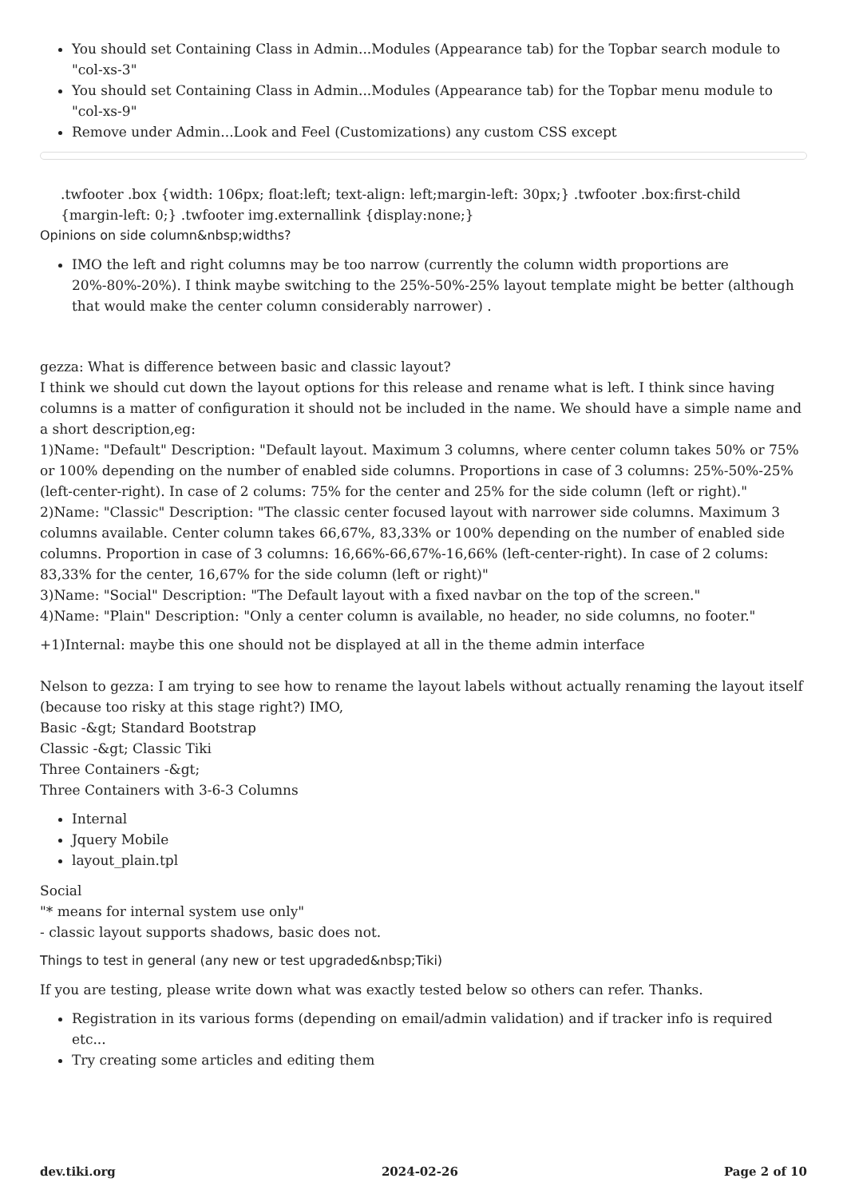You should set Containing Class in Admin...Modules (Appearance tab) for the Topbar search module to "col-xs-3"
You should set Containing Class in Admin...Modules (Appearance tab) for the Topbar menu module to "col-xs-9"
Remove under Admin...Look and Feel (Customizations) any custom CSS except
.twfooter .box {width: 106px; float:left; text-align: left;margin-left: 30px;} .twfooter .box:first-child {margin-left: 0;} .twfooter img.externallink {display:none;}
Opinions on side column&nbsp;widths?
IMO the left and right columns may be too narrow (currently the column width proportions are 20%-80%-20%). I think maybe switching to the 25%-50%-25% layout template might be better (although that would make the center column considerably narrower) .
gezza: What is difference between basic and classic layout?
I think we should cut down the layout options for this release and rename what is left. I think since having columns is a matter of configuration it should not be included in the name. We should have a simple name and a short description,eg:
1)Name: "Default" Description: "Default layout. Maximum 3 columns, where center column takes 50% or 75% or 100% depending on the number of enabled side columns. Proportions in case of 3 columns: 25%-50%-25% (left-center-right). In case of 2 colums: 75% for the center and 25% for the side column (left or right)."
2)Name: "Classic" Description: "The classic center focused layout with narrower side columns. Maximum 3 columns available. Center column takes 66,67%, 83,33% or 100% depending on the number of enabled side columns. Proportion in case of 3 columns: 16,66%-66,67%-16,66% (left-center-right). In case of 2 colums: 83,33% for the center, 16,67% for the side column (left or right)"
3)Name: "Social" Description: "The Default layout with a fixed navbar on the top of the screen."
4)Name: "Plain" Description: "Only a center column is available, no header, no side columns, no footer."
+1)Internal: maybe this one should not be displayed at all in the theme admin interface
Nelson to gezza: I am trying to see how to rename the layout labels without actually renaming the layout itself (because too risky at this stage right?) IMO,
Basic -&gt; Standard Bootstrap
Classic -&gt; Classic Tiki
Three Containers -&gt;
Three Containers with 3-6-3 Columns
Internal
Jquery Mobile
layout_plain.tpl
Social
"* means for internal system use only"
- classic layout supports shadows, basic does not.
Things to test in general (any new or test upgraded&nbsp;Tiki)
If you are testing, please write down what was exactly tested below so others can refer. Thanks.
Registration in its various forms (depending on email/admin validation) and if tracker info is required etc...
Try creating some articles and editing them
dev.tiki.org 2024-02-26 Page 2 of 10